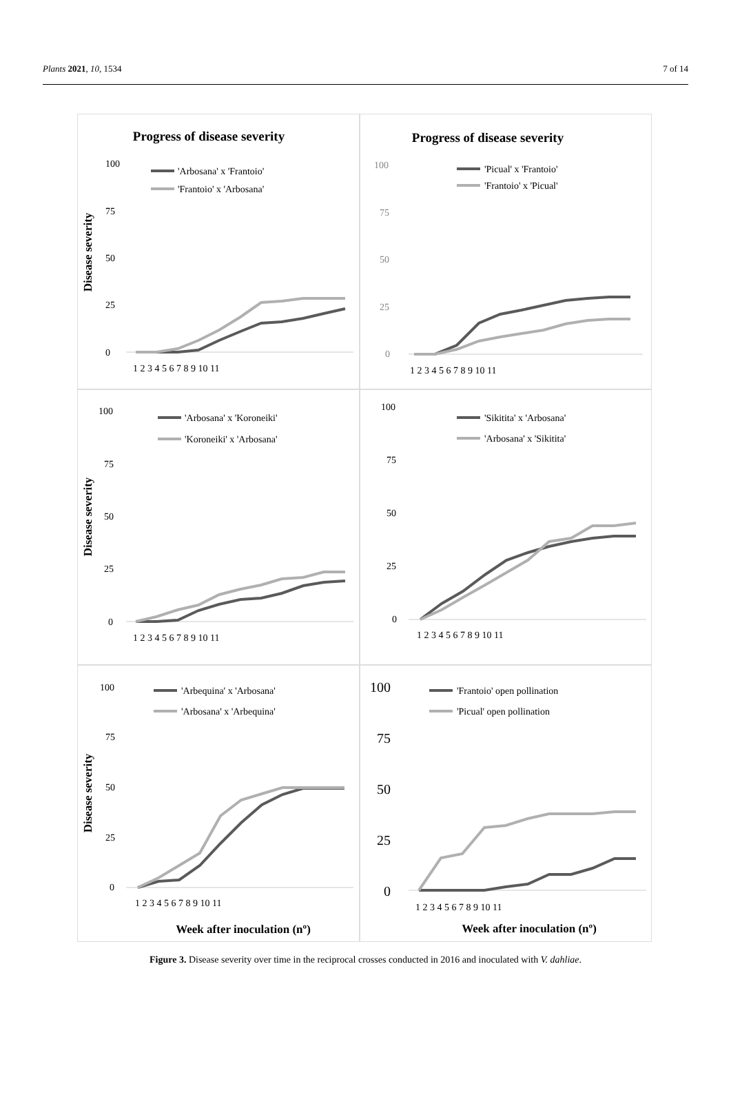Plants 2021, 10, 1534 7 of 14
Progress of disease severity
Disease severity
100
75
50
25
0
1 2 3 4 5 6 7 8 9 10 11
'Arbosana' x 'Frantoio'
'Frantoio' x 'Arbosana'
Progress of disease severity
100
75
50
25
0
1 2 3 4 5 6 7 8 9 10 11
'Picual' x 'Frantoio'
'Frantoio' x 'Picual'
Disease severity
100
75
50
25
0
1 2 3 4 5 6 7 8 9 10 11
'Arbosana' x 'Koroneiki'
'Koroneiki' x 'Arbosana'
100
75
50
25
0
1 2 3 4 5 6 7 8 9 10 11
'Sikitita' x 'Arbosana'
'Arbosana' x 'Sikitita'
Disease severity
100
75
50
25
0
1 2 3 4 5 6 7 8 9 10 11
'Arbequina' x 'Arbosana'
'Arbosana' x 'Arbequina'
Week after inoculation (nº)
100
75
50
25
0
1 2 3 4 5 6 7 8 9 10 11
'Frantoio' open pollination
'Picual' open pollination
Week after inoculation (nº)
Figure 3. Disease severity over time in the reciprocal crosses conducted in 2016 and inoculated with V. dahliae.